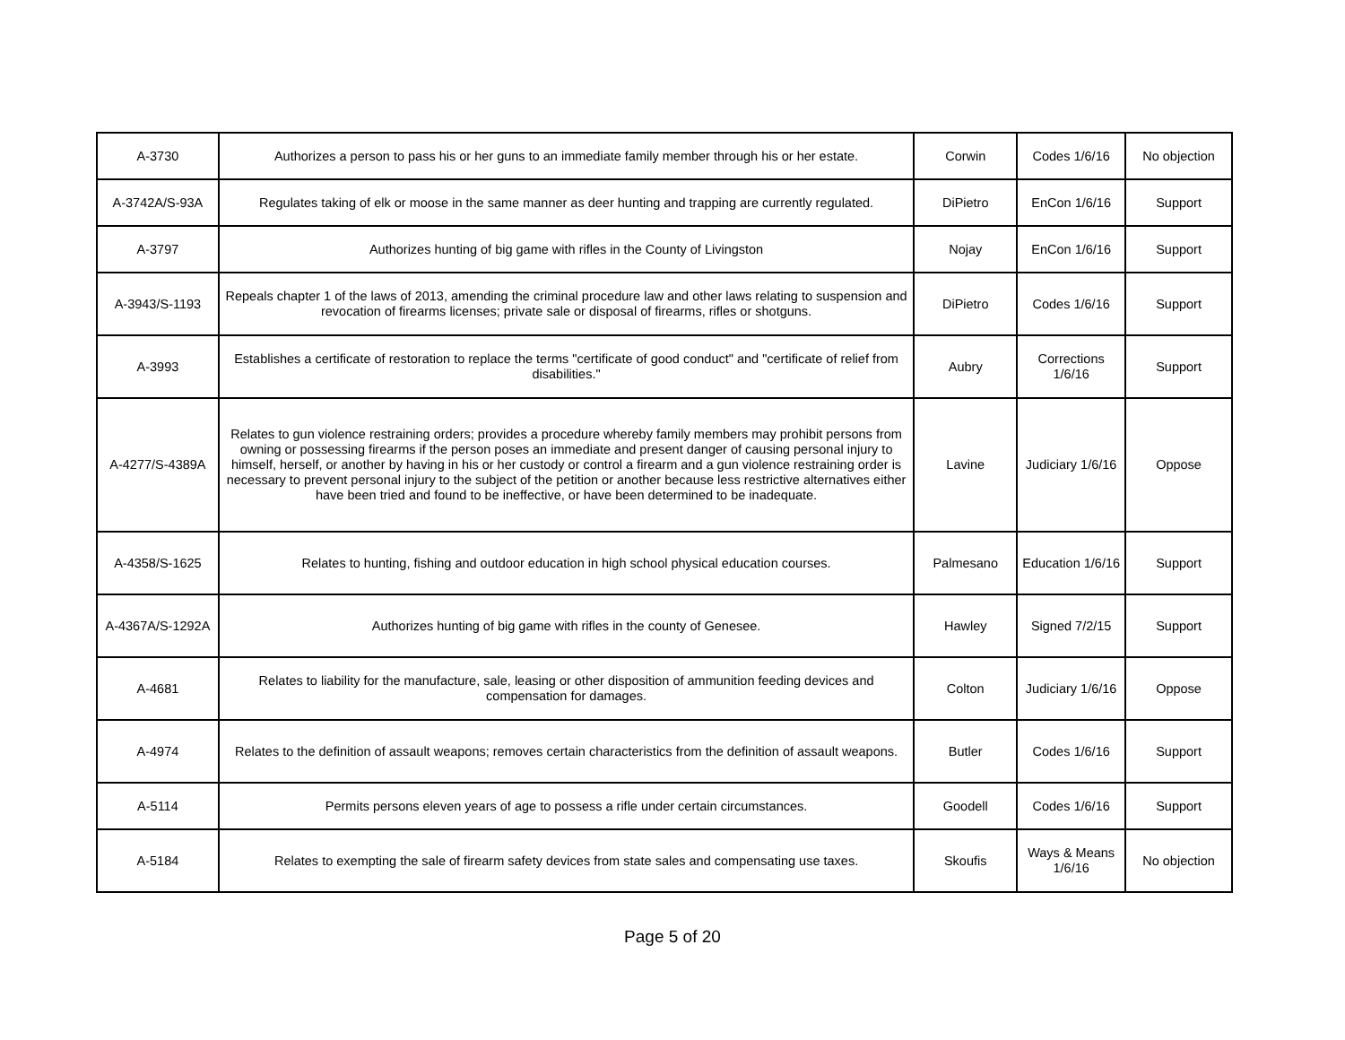| A-3730 | Authorizes a person to pass his or her guns to an immediate family member through his or her estate. | Corwin | Codes 1/6/16 | No objection |
| A-3742A/S-93A | Regulates taking of elk or moose in the same manner as deer hunting and trapping are currently regulated. | DiPietro | EnCon 1/6/16 | Support |
| A-3797 | Authorizes hunting of big game with rifles in the County of Livingston | Nojay | EnCon 1/6/16 | Support |
| A-3943/S-1193 | Repeals chapter 1 of the laws of 2013, amending the criminal procedure law and other laws relating to suspension and revocation of firearms licenses; private sale or disposal of firearms, rifles or shotguns. | DiPietro | Codes 1/6/16 | Support |
| A-3993 | Establishes a certificate of restoration to replace the terms "certificate of good conduct" and "certificate of relief from disabilities." | Aubry | Corrections 1/6/16 | Support |
| A-4277/S-4389A | Relates to gun violence restraining orders; provides a procedure whereby family members may prohibit persons from owning or possessing firearms if the person poses an immediate and present danger of causing personal injury to himself, herself, or another by having in his or her custody or control a firearm and a gun violence restraining order is necessary to prevent personal injury to the subject of the petition or another because less restrictive alternatives either have been tried and found to be ineffective, or have been determined to be inadequate. | Lavine | Judiciary 1/6/16 | Oppose |
| A-4358/S-1625 | Relates to hunting, fishing and outdoor education in high school physical education courses. | Palmesano | Education 1/6/16 | Support |
| A-4367A/S-1292A | Authorizes hunting of big game with rifles in the county of Genesee. | Hawley | Signed 7/2/15 | Support |
| A-4681 | Relates to liability for the manufacture, sale, leasing or other disposition of ammunition feeding devices and compensation for damages. | Colton | Judiciary 1/6/16 | Oppose |
| A-4974 | Relates to the definition of assault weapons; removes certain characteristics from the definition of assault weapons. | Butler | Codes 1/6/16 | Support |
| A-5114 | Permits persons eleven years of age to possess a rifle under certain circumstances. | Goodell | Codes 1/6/16 | Support |
| A-5184 | Relates to exempting the sale of firearm safety devices from state sales and compensating use taxes. | Skoufis | Ways & Means 1/6/16 | No objection |
Page 5 of 20